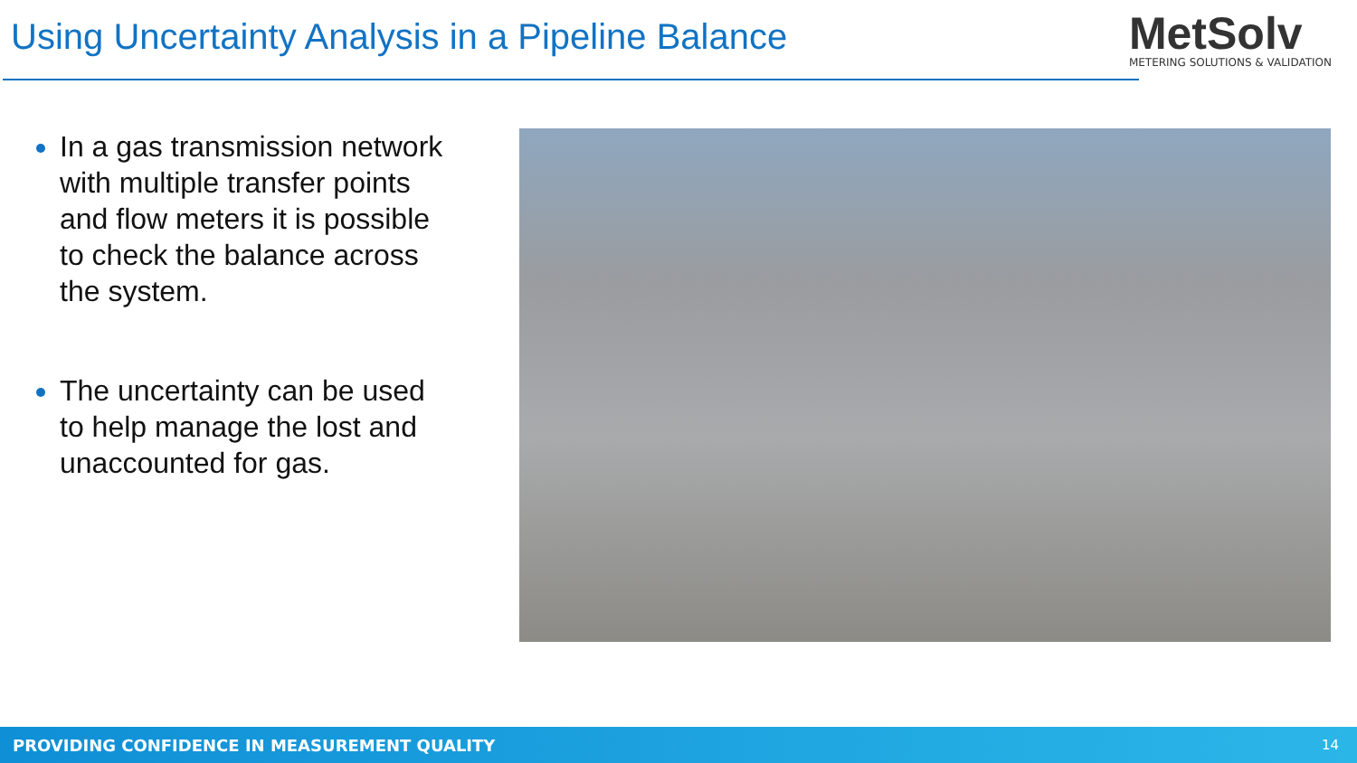Using Uncertainty Analysis in a Pipeline Balance
MetSolv
METERING SOLUTIONS & VALIDATION
In a gas transmission network with multiple transfer points and flow meters it is possible to check the balance across the system.
The uncertainty can be used to help manage the lost and unaccounted for gas.
PROVIDING CONFIDENCE IN MEASUREMENT QUALITY 14